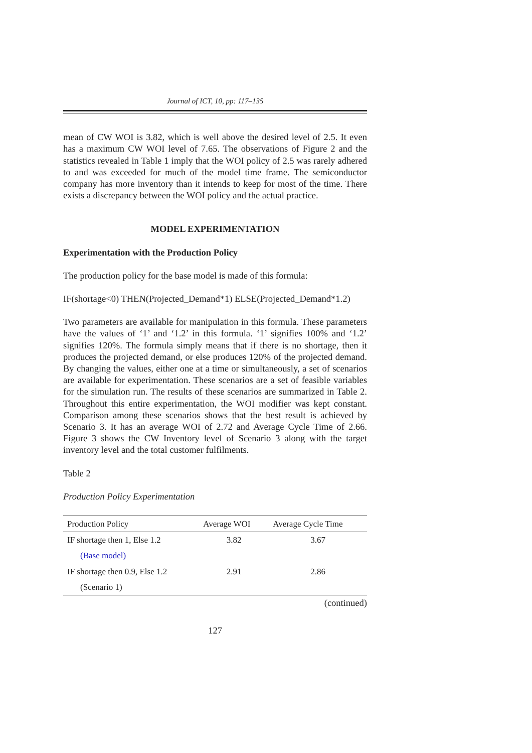Journal of ICT, 10, pp: 117–135
mean of CW WOI is 3.82, which is well above the desired level of 2.5. It even has a maximum CW WOI level of 7.65. The observations of Figure 2 and the statistics revealed in Table 1 imply that the WOI policy of 2.5 was rarely adhered to and was exceeded for much of the model time frame. The semiconductor company has more inventory than it intends to keep for most of the time. There exists a discrepancy between the WOI policy and the actual practice.
MODEL EXPERIMENTATION
Experimentation with the Production Policy
The production policy for the base model is made of this formula:
IF(shortage<0) THEN(Projected_Demand*1) ELSE(Projected_Demand*1.2)
Two parameters are available for manipulation in this formula. These parameters have the values of ‘1’ and ‘1.2’ in this formula. ‘1’ signifies 100% and ‘1.2’ signifies 120%. The formula simply means that if there is no shortage, then it produces the projected demand, or else produces 120% of the projected demand. By changing the values, either one at a time or simultaneously, a set of scenarios are available for experimentation. These scenarios are a set of feasible variables for the simulation run. The results of these scenarios are summarized in Table 2. Throughout this entire experimentation, the WOI modifier was kept constant. Comparison among these scenarios shows that the best result is achieved by Scenario 3. It has an average WOI of 2.72 and Average Cycle Time of 2.66. Figure 3 shows the CW Inventory level of Scenario 3 along with the target inventory level and the total customer fulfilments.
Table 2
Production Policy Experimentation
| Production Policy | Average WOI | Average Cycle Time |
| --- | --- | --- |
| IF shortage then 1, Else 1.2 | 3.82 | 3.67 |
| (Base model) | | |
| IF shortage then 0.9, Else 1.2 | 2.91 | 2.86 |
| (Scenario 1) | | |
(continued)
127